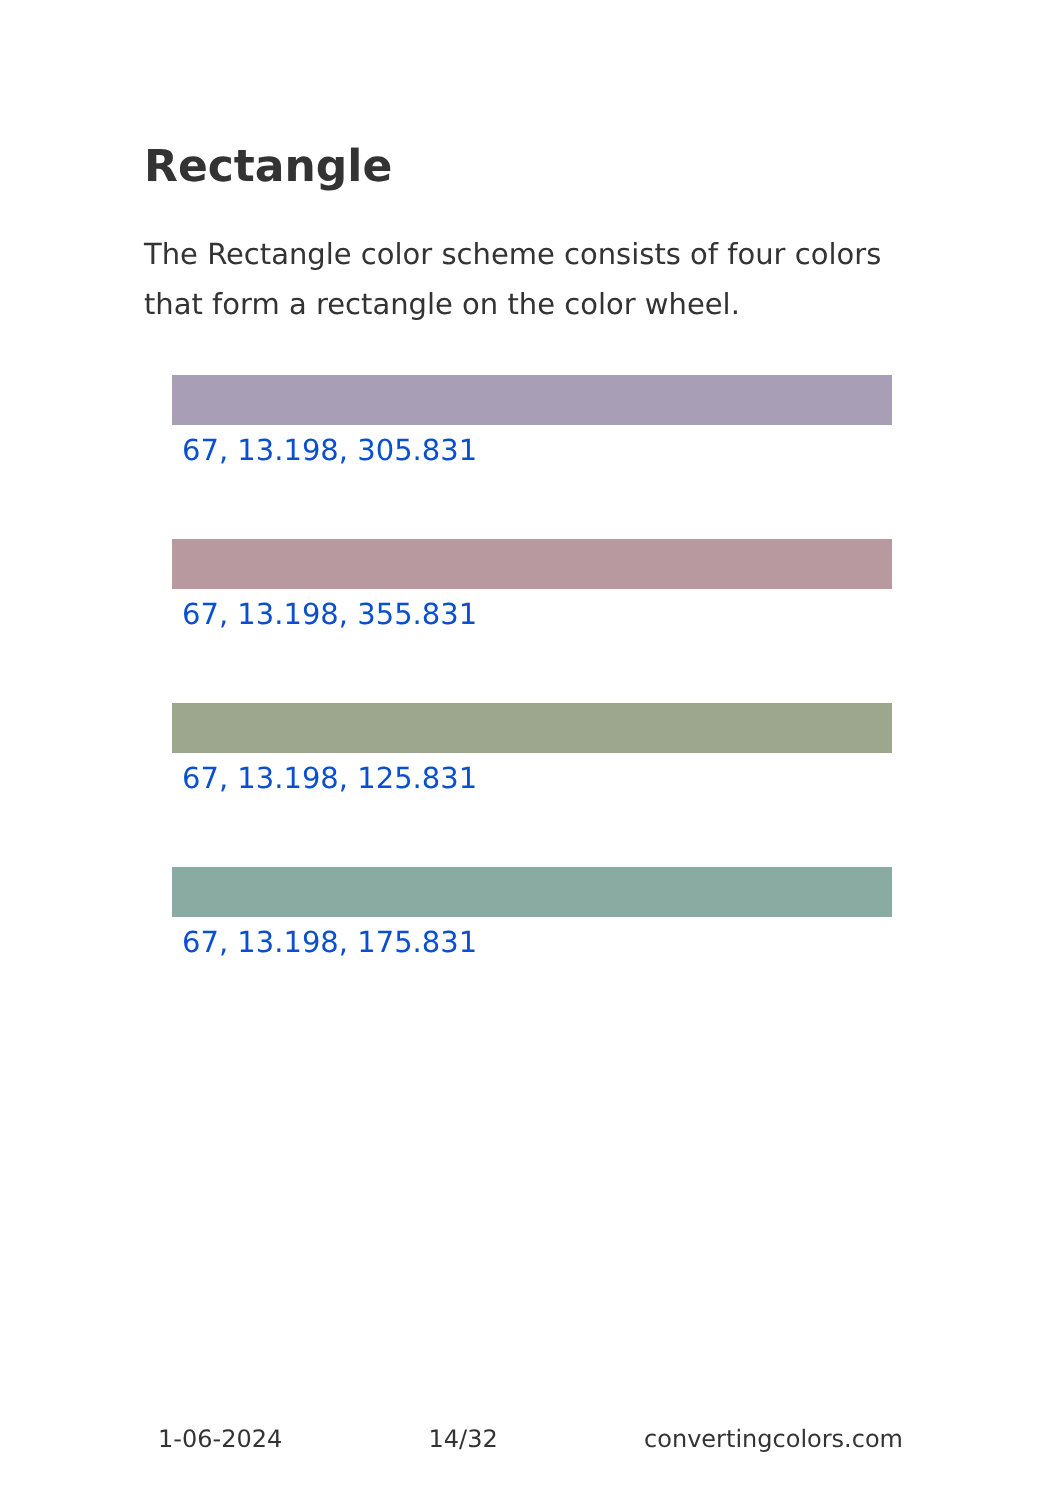Rectangle
The Rectangle color scheme consists of four colors that form a rectangle on the color wheel.
67, 13.198, 305.831
67, 13.198, 355.831
67, 13.198, 125.831
67, 13.198, 175.831
1-06-2024 14/32 convertingcolors.com